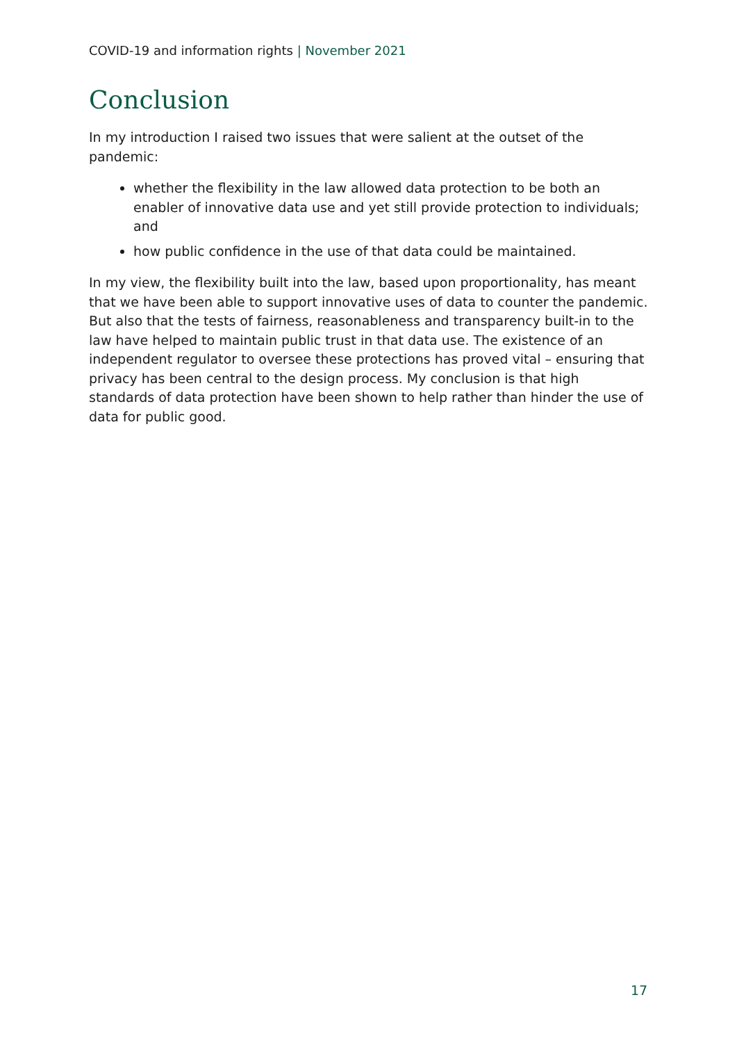COVID-19 and information rights | November 2021
Conclusion
In my introduction I raised two issues that were salient at the outset of the pandemic:
whether the flexibility in the law allowed data protection to be both an enabler of innovative data use and yet still provide protection to individuals; and
how public confidence in the use of that data could be maintained.
In my view, the flexibility built into the law, based upon proportionality, has meant that we have been able to support innovative uses of data to counter the pandemic. But also that the tests of fairness, reasonableness and transparency built-in to the law have helped to maintain public trust in that data use. The existence of an independent regulator to oversee these protections has proved vital – ensuring that privacy has been central to the design process. My conclusion is that high standards of data protection have been shown to help rather than hinder the use of data for public good.
17